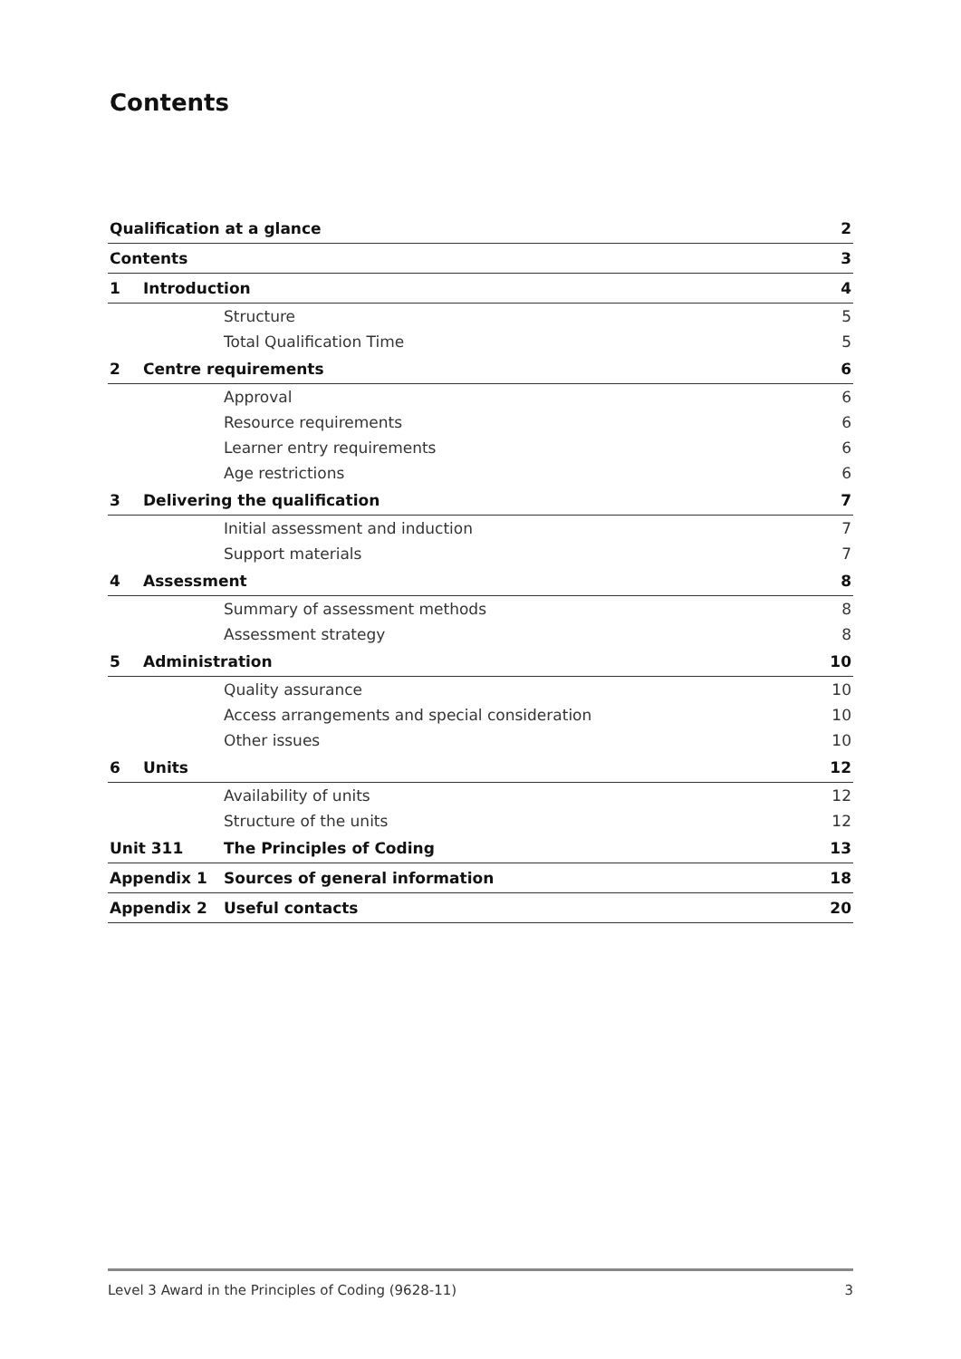Contents
| Qualification at a glance | | | 2 |
| Contents | | | 3 |
| 1 | Introduction | | 4 |
| | | Structure | 5 |
| | | Total Qualification Time | 5 |
| 2 | Centre requirements | | 6 |
| | | Approval | 6 |
| | | Resource requirements | 6 |
| | | Learner entry requirements | 6 |
| | | Age restrictions | 6 |
| 3 | Delivering the qualification | | 7 |
| | | Initial assessment and induction | 7 |
| | | Support materials | 7 |
| 4 | Assessment | | 8 |
| | | Summary of assessment methods | 8 |
| | | Assessment strategy | 8 |
| 5 | Administration | | 10 |
| | | Quality assurance | 10 |
| | | Access arrangements and special consideration | 10 |
| | | Other issues | 10 |
| 6 | Units | | 12 |
| | | Availability of units | 12 |
| | | Structure of the units | 12 |
| Unit 311 | | The Principles of Coding | 13 |
| Appendix 1 | | Sources of general information | 18 |
| Appendix 2 | | Useful contacts | 20 |
Level 3 Award in the Principles of Coding (9628-11) 3